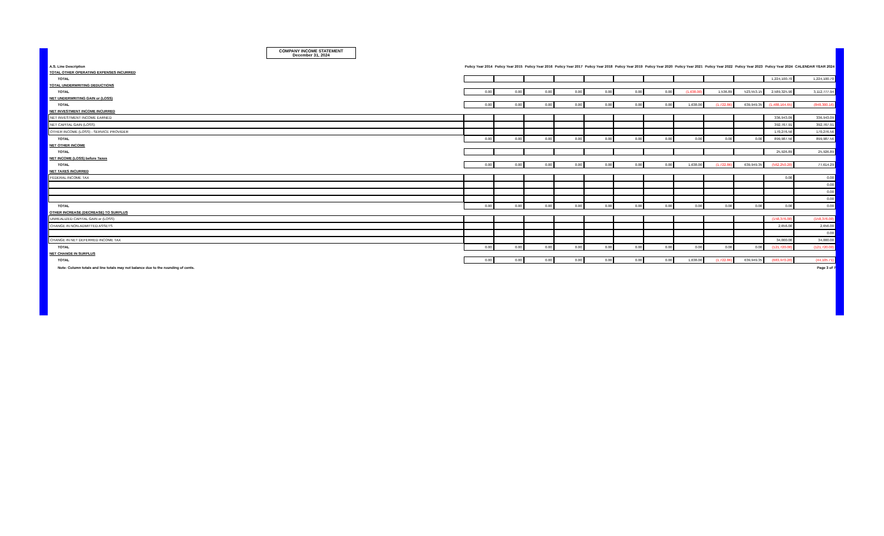COMPANY INCOME STATEMENT
December 31, 2024
| A.S. Line Description | Policy Year 2014 | Policy Year 2015 | Policy Year 2016 | Policy Year 2017 | Policy Year 2018 | Policy Year 2019 | Policy Year 2020 | Policy Year 2021 | Policy Year 2022 | Policy Year 2023 | Policy Year 2024 | CALENDAR YEAR 2024 |
| --- | --- | --- | --- | --- | --- | --- | --- | --- | --- | --- | --- | --- |
| TOTAL OTHER OPERATING EXPENSES INCURRED | | | | | | | | | | | | |
| TOTAL | | | | | | | | | | | 1,224,100.70 | 1,224,100.70 |
| TOTAL UNDERWRITING DEDUCTIONS | | | | | | | | | | | | |
| TOTAL | 0.00 | 0.00 | 0.00 | 0.00 | 0.00 | 0.00 | 0.00 | (1,638.00) | 1,536.89 | 523,553.15 | 2,589,325.90 | 3,112,777.94 |
| NET UNDERWRITING GAIN or (LOSS) | | | | | | | | | | | | |
| TOTAL | 0.00 | 0.00 | 0.00 | 0.00 | 0.00 | 0.00 | 0.00 | 1,638.00 | (1,722.86) | 639,949.35 | (1,488,164.65) | (848,300.16) |
| NET INVESTMENT INCOME INCURRED | | | | | | | | | | | | |
| NET INVESTMENT INCOME EARNED | | | | | | | | | | | 336,943.09 | 336,943.09 |
| NET CAPITAL GAIN (LOSS) | | | | | | | | | | | 392,767.91 | 392,767.91 |
| OTHER INCOME (LOSS) - SERVICE PROVIDER | | | | | | | | | | | 170,276.56 | 170,276.56 |
| TOTAL | 0.00 | 0.00 | 0.00 | 0.00 | 0.00 | 0.00 | 0.00 | 0.00 | 0.00 | 0.00 | 899,987.56 | 899,987.56 |
| NET OTHER INCOME | | | | | | | | | | | | |
| TOTAL | | | | | | | | | | | 25,926.89 | 25,926.89 |
| NET INCOME (LOSS) before Taxes | | | | | | | | | | | | |
| TOTAL | 0.00 | 0.00 | 0.00 | 0.00 | 0.00 | 0.00 | 0.00 | 1,638.00 | (1,722.86) | 639,949.35 | (562,250.20) | 77,614.29 |
| NET TAXES INCURRED | | | | | | | | | | | | |
| FEDERAL INCOME TAX | | | | | | | | | | | 0.00 | 0.00 |
| | | | | | | | | | | | | 0.00 |
| | | | | | | | | | | | | 0.00 |
| | | | | | | | | | | | | 0.00 |
| TOTAL | 0.00 | 0.00 | 0.00 | 0.00 | 0.00 | 0.00 | 0.00 | 0.00 | 0.00 | 0.00 | 0.00 | 0.00 |
| OTHER INCREASE (DECREASE) TO SURPLUS | | | | | | | | | | | | |
| UNREALIZED CAPITAL GAIN or (LOSS) | | | | | | | | | | | (158,376.00) | (158,376.00) |
| CHANGE IN NON-ADMITTED ASSETS | | | | | | | | | | | 2,656.00 | 2,656.00 |
| | | | | | | | | | | | | 0.00 |
| CHANGE IN NET DEFERRED INCOME TAX | | | | | | | | | | | 34,000.00 | 34,000.00 |
| TOTAL | 0.00 | 0.00 | 0.00 | 0.00 | 0.00 | 0.00 | 0.00 | 0.00 | 0.00 | 0.00 | (121,720.00) | (121,720.00) |
| NET CHANGE IN SURPLUS | | | | | | | | | | | | |
| TOTAL | 0.00 | 0.00 | 0.00 | 0.00 | 0.00 | 0.00 | 0.00 | 1,638.00 | (1,722.86) | 639,949.35 | (683,970.20) | (44,105.71) |
Note: Column totals and line totals may not balance due to the rounding of cents. Page 3 of 7